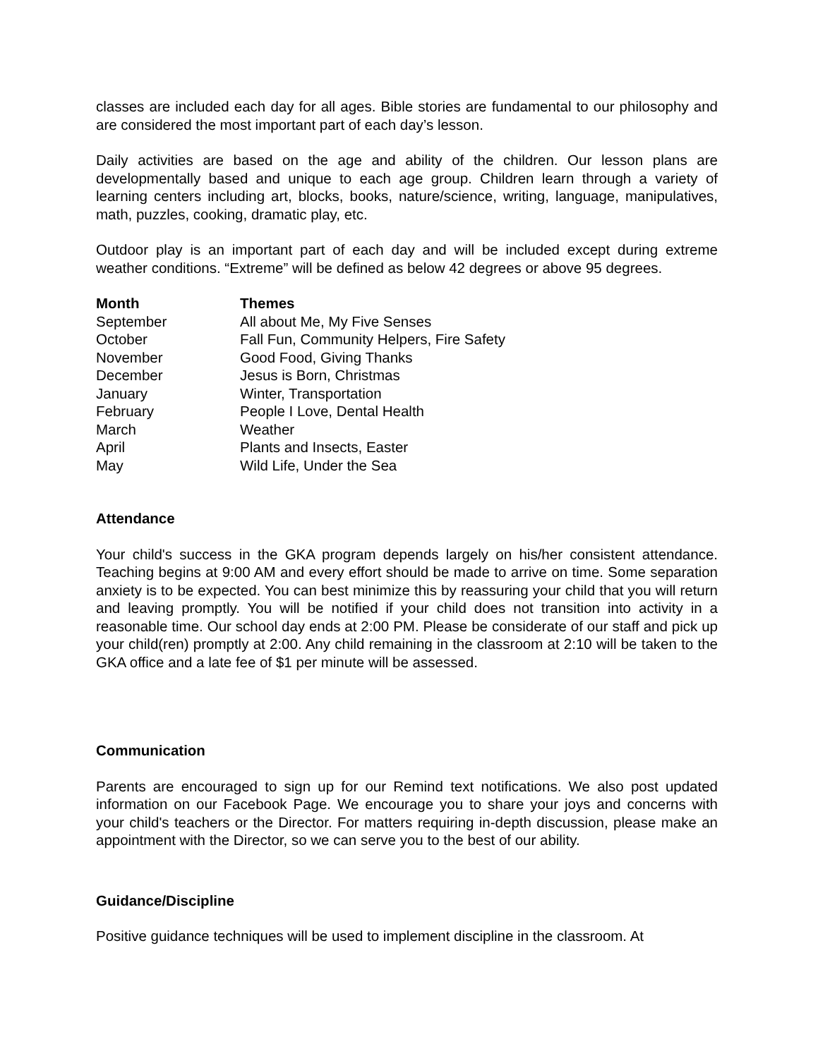classes are included each day for all ages. Bible stories are fundamental to our philosophy and are considered the most important part of each day’s lesson.
Daily activities are based on the age and ability of the children. Our lesson plans are developmentally based and unique to each age group. Children learn through a variety of learning centers including art, blocks, books, nature/science, writing, language, manipulatives, math, puzzles, cooking, dramatic play, etc.
Outdoor play is an important part of each day and will be included except during extreme weather conditions. “Extreme” will be defined as below 42 degrees or above 95 degrees.
| Month | Themes |
| --- | --- |
| September | All about Me, My Five Senses |
| October | Fall Fun, Community Helpers, Fire Safety |
| November | Good Food, Giving Thanks |
| December | Jesus is Born, Christmas |
| January | Winter, Transportation |
| February | People I Love, Dental Health |
| March | Weather |
| April | Plants and Insects, Easter |
| May | Wild Life, Under the Sea |
Attendance
Your child's success in the GKA program depends largely on his/her consistent attendance. Teaching begins at 9:00 AM and every effort should be made to arrive on time. Some separation anxiety is to be expected. You can best minimize this by reassuring your child that you will return and leaving promptly. You will be notified if your child does not transition into activity in a reasonable time. Our school day ends at 2:00 PM. Please be considerate of our staff and pick up your child(ren) promptly at 2:00. Any child remaining in the classroom at 2:10 will be taken to the GKA office and a late fee of $1 per minute will be assessed.
Communication
Parents are encouraged to sign up for our Remind text notifications. We also post updated information on our Facebook Page. We encourage you to share your joys and concerns with your child's teachers or the Director. For matters requiring in-depth discussion, please make an appointment with the Director, so we can serve you to the best of our ability.
Guidance/Discipline
Positive guidance techniques will be used to implement discipline in the classroom. At